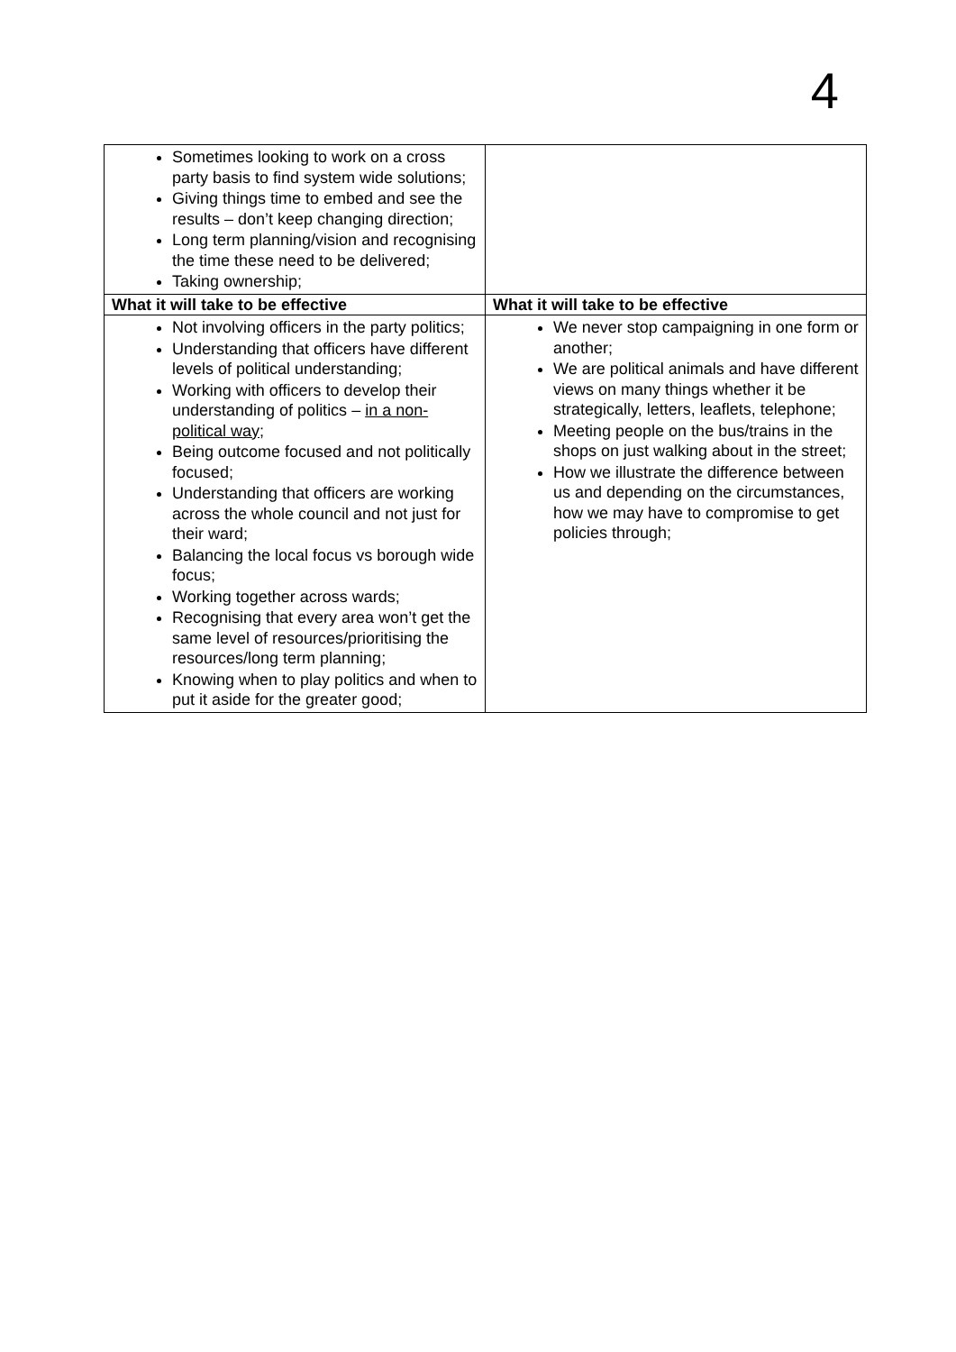4
| Sometimes looking to work on a cross party basis to find system wide solutions; Giving things time to embed and see the results – don’t keep changing direction; Long term planning/vision and recognising the time these need to be delivered; Taking ownership; | |
| What it will take to be effective | What it will take to be effective |
| Not involving officers in the party politics; Understanding that officers have different levels of political understanding; Working with officers to develop their understanding of politics – in a non-political way; Being outcome focused and not politically focused; Understanding that officers are working across the whole council and not just for their ward; Balancing the local focus vs borough wide focus; Working together across wards; Recognising that every area won’t get the same level of resources/prioritising the resources/long term planning; Knowing when to play politics and when to put it aside for the greater good; | We never stop campaigning in one form or another; We are political animals and have different views on many things whether it be strategically, letters, leaflets, telephone; Meeting people on the bus/trains in the shops on just walking about in the street; How we illustrate the difference between us and depending on the circumstances, how we may have to compromise to get policies through; |